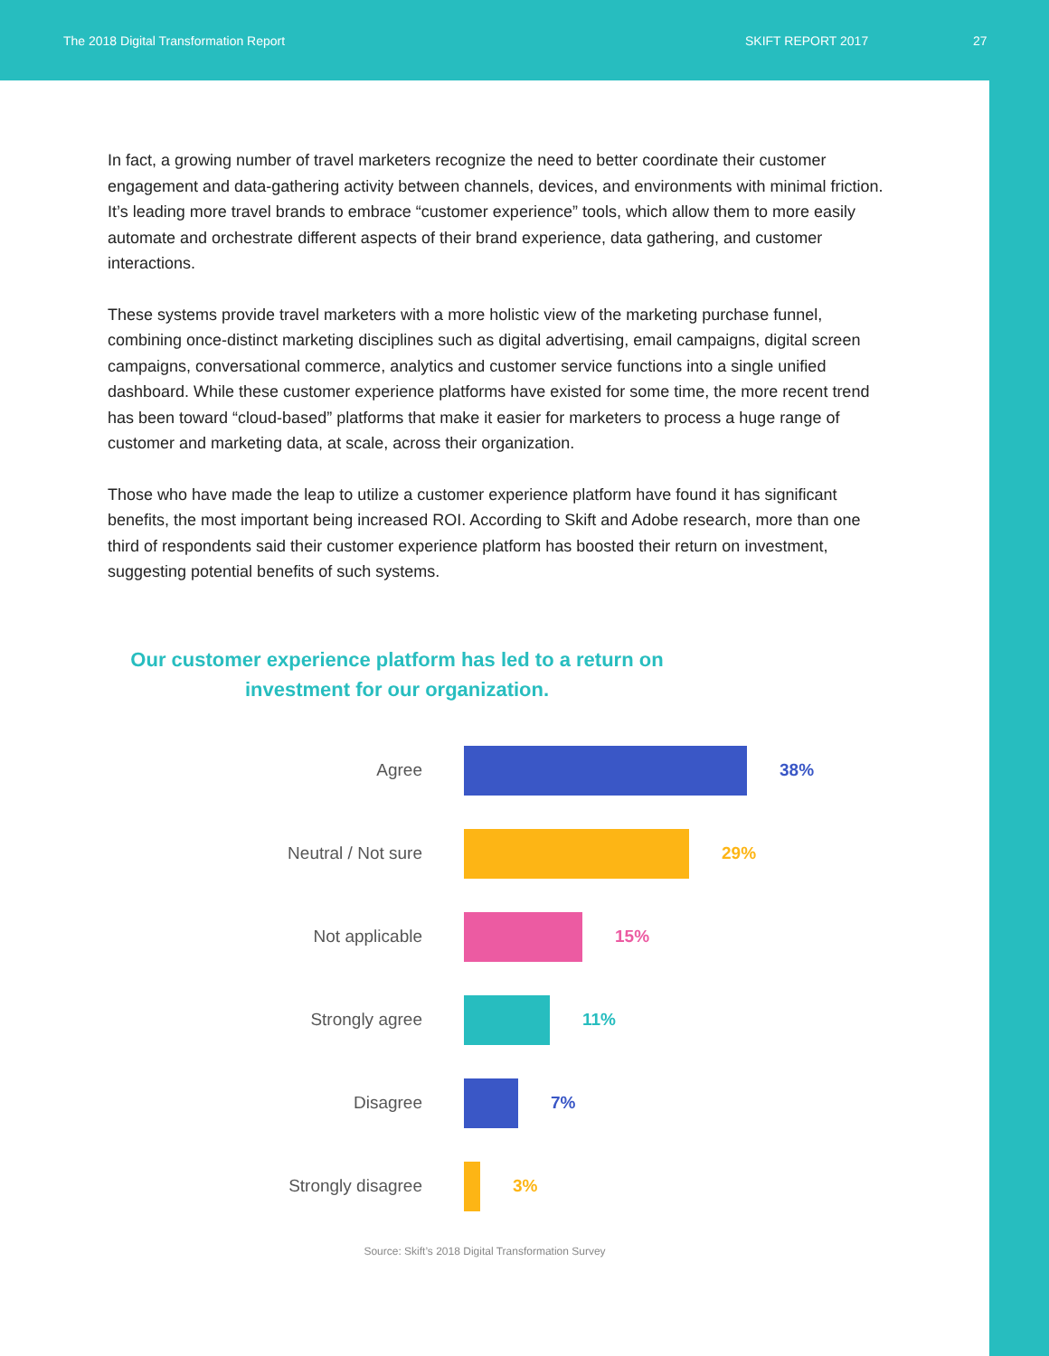The 2018 Digital Transformation Report SKIFT REPORT 2017 27
In fact, a growing number of travel marketers recognize the need to better coordinate their customer engagement and data-gathering activity between channels, devices, and environments with minimal friction. It’s leading more travel brands to embrace “customer experience” tools, which allow them to more easily automate and orchestrate different aspects of their brand experience, data gathering, and customer interactions.
These systems provide travel marketers with a more holistic view of the marketing purchase funnel, combining once-distinct marketing disciplines such as digital advertising, email campaigns, digital screen campaigns, conversational commerce, analytics and customer service functions into a single unified dashboard. While these customer experience platforms have existed for some time, the more recent trend has been toward “cloud-based” platforms that make it easier for marketers to process a huge range of customer and marketing data, at scale, across their organization.
Those who have made the leap to utilize a customer experience platform have found it has significant benefits, the most important being increased ROI. According to Skift and Adobe research, more than one third of respondents said their customer experience platform has boosted their return on investment, suggesting potential benefits of such systems.
Our customer experience platform has led to a return on investment for our organization.
Agree 38%
Neutral / Not sure 29%
Not applicable 15%
Strongly agree 11%
Disagree 7%
Strongly disagree 3%
Source: Skift’s 2018 Digital Transformation Survey